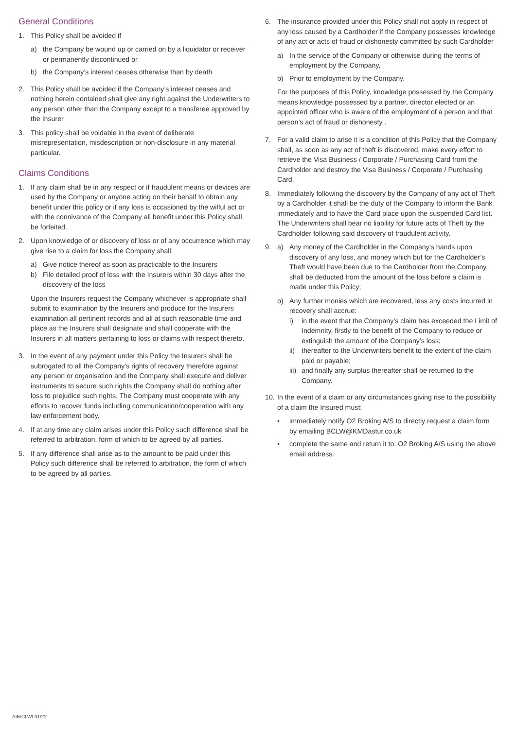General Conditions
1. This Policy shall be avoided if
a) the Company be wound up or carried on by a liquidator or receiver or permanently discontinued or
b) the Company’s interest ceases otherwise than by death
2. This Policy shall be avoided if the Company’s interest ceases and nothing herein contained shall give any right against the Underwriters to any person other than the Company except to a transferee approved by the Insurer
3. This policy shall be voidable in the event of deliberate misrepresentation, misdescription or non-disclosure in any material particular.
Claims Conditions
1. If any claim shall be in any respect or if fraudulent means or devices are used by the Company or anyone acting on their behalf to obtain any benefit under this policy or if any loss is occasioned by the wilful act or with the connivance of the Company all benefit under this Policy shall be forfeited.
2. Upon knowledge of or discovery of loss or of any occurrence which may give rise to a claim for loss the Company shall:
a) Give notice thereof as soon as practicable to the Insurers
b) File detailed proof of loss with the Insurers within 30 days after the discovery of the loss
Upon the Insurers request the Company whichever is appropriate shall submit to examination by the Insurers and produce for the Insurers examination all pertinent records and all at such reasonable time and place as the Insurers shall designate and shall cooperate with the Insurers in all matters pertaining to loss or claims with respect thereto.
3. In the event of any payment under this Policy the Insurers shall be subrogated to all the Company’s rights of recovery therefore against any person or organisation and the Company shall execute and deliver instruments to secure such rights the Company shall do nothing after loss to prejudice such rights. The Company must cooperate with any efforts to recover funds including communication/cooperation with any law enforcement body.
4. If at any time any claim arises under this Policy such difference shall be referred to arbitration, form of which to be agreed by all parties.
5. If any difference shall arise as to the amount to be paid under this Policy such difference shall be referred to arbitration, the form of which to be agreed by all parties.
6. The insurance provided under this Policy shall not apply in respect of any loss caused by a Cardholder if the Company possesses knowledge of any act or acts of fraud or dishonesty committed by such Cardholder
a) In the service of the Company or otherwise during the terms of employment by the Company,
b) Prior to employment by the Company.
For the purposes of this Policy, knowledge possessed by the Company means knowledge possessed by a partner, director elected or an appointed officer who is aware of the employment of a person and that person’s act of fraud or dishonesty .
7. For a valid claim to arise it is a condition of this Policy that the Company shall, as soon as any act of theft is discovered, make every effort to retrieve the Visa Business / Corporate / Purchasing Card from the Cardholder and destroy the Visa Business / Corporate / Purchasing Card.
8. Immediately following the discovery by the Company of any act of Theft by a Cardholder it shall be the duty of the Company to inform the Bank immediately and to have the Card place upon the suspended Card list. The Underwriters shall bear no liability for future acts of Theft by the Cardholder following said discovery of fraudulent activity.
9. a) Any money of the Cardholder in the Company’s hands upon discovery of any loss, and money which but for the Cardholder’s Theft would have been due to the Cardholder from the Company, shall be deducted from the amount of the loss before a claim is made under this Policy;
b) Any further monies which are recovered, less any costs incurred in recovery shall accrue:
i) in the event that the Company’s claim has exceeded the Limit of Indemnity, firstly to the benefit of the Company to reduce or extinguish the amount of the Company’s loss;
ii) thereafter to the Underwriters benefit to the extent of the claim paid or payable;
iii) and finally any surplus thereafter shall be returned to the Company.
10.
In the event of a claim or any circumstances giving rise to the possibility of a claim the Insured must:
• immediately notify O2 Broking A/S to directly request a claim form by emailing BCLW@KMDastur.co.uk
• complete the same and return it to: O2 Broking A/S using the above email address.
AIB/CLWI 01/22